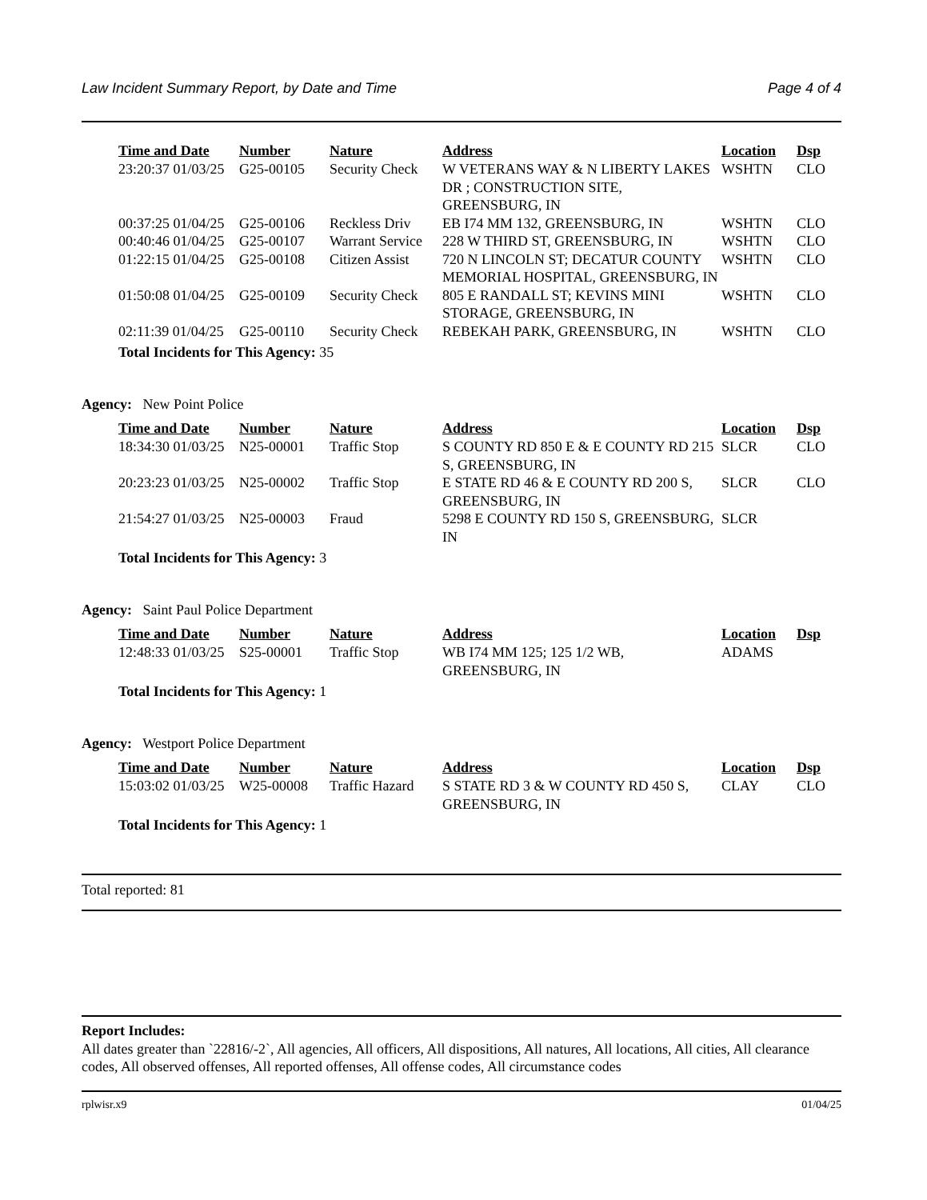Law Incident Summary Report, by Date and Time Page 4 of 4
| Time and Date | Number | Nature | Address | Location | Dsp |
| --- | --- | --- | --- | --- | --- |
| 23:20:37 01/03/25 | G25-00105 | Security Check | W VETERANS WAY & N LIBERTY LAKES DR ; CONSTRUCTION SITE, GREENSBURG, IN | WSHTN | CLO |
| 00:37:25 01/04/25 | G25-00106 | Reckless Driv | EB I74 MM 132, GREENSBURG, IN | WSHTN | CLO |
| 00:40:46 01/04/25 | G25-00107 | Warrant Service | 228 W THIRD ST, GREENSBURG, IN | WSHTN | CLO |
| 01:22:15 01/04/25 | G25-00108 | Citizen Assist | 720 N LINCOLN ST; DECATUR COUNTY MEMORIAL HOSPITAL, GREENSBURG, IN | WSHTN | CLO |
| 01:50:08 01/04/25 | G25-00109 | Security Check | 805 E RANDALL ST; KEVINS MINI STORAGE, GREENSBURG, IN | WSHTN | CLO |
| 02:11:39 01/04/25 | G25-00110 | Security Check | REBEKAH PARK, GREENSBURG, IN | WSHTN | CLO |
Total Incidents for This Agency: 35
Agency: New Point Police
| Time and Date | Number | Nature | Address | Location | Dsp |
| --- | --- | --- | --- | --- | --- |
| 18:34:30 01/03/25 | N25-00001 | Traffic Stop | S COUNTY RD 850 E & E COUNTY RD 215 S, GREENSBURG, IN | SLCR | CLO |
| 20:23:23 01/03/25 | N25-00002 | Traffic Stop | E STATE RD 46 & E COUNTY RD 200 S, GREENSBURG, IN | SLCR | CLO |
| 21:54:27 01/03/25 | N25-00003 | Fraud | 5298 E COUNTY RD 150 S, GREENSBURG, IN | SLCR | |
Total Incidents for This Agency: 3
Agency: Saint Paul Police Department
| Time and Date | Number | Nature | Address | Location | Dsp |
| --- | --- | --- | --- | --- | --- |
| 12:48:33 01/03/25 | S25-00001 | Traffic Stop | WB I74 MM 125; 125 1/2 WB, GREENSBURG, IN | ADAMS | |
Total Incidents for This Agency: 1
Agency: Westport Police Department
| Time and Date | Number | Nature | Address | Location | Dsp |
| --- | --- | --- | --- | --- | --- |
| 15:03:02 01/03/25 | W25-00008 | Traffic Hazard | S STATE RD 3 & W COUNTY RD 450 S, GREENSBURG, IN | CLAY | CLO |
Total Incidents for This Agency: 1
Total reported: 81
Report Includes:
All dates greater than `22816/-2`, All agencies, All officers, All dispositions, All natures, All locations, All cities, All clearance codes, All observed offenses, All reported offenses, All offense codes, All circumstance codes
rplwisr.x9 01/04/25